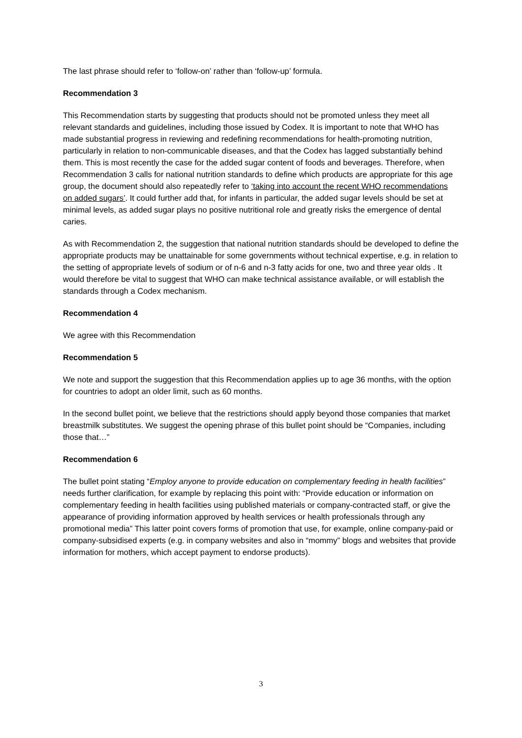The last phrase should refer to ‘follow-on’ rather than ‘follow-up’ formula.
Recommendation 3
This Recommendation starts by suggesting that products should not be promoted unless they meet all relevant standards and guidelines, including those issued by Codex. It is important to note that WHO has made substantial progress in reviewing and redefining recommendations for health-promoting nutrition, particularly in relation to non-communicable diseases, and that the Codex has lagged substantially behind them. This is most recently the case for the added sugar content of foods and beverages. Therefore, when Recommendation 3 calls for national nutrition standards to define which products are appropriate for this age group, the document should also repeatedly refer to ‘taking into account the recent WHO recommendations on added sugars’. It could further add that, for infants in particular, the added sugar levels should be set at minimal levels, as added sugar plays no positive nutritional role and greatly risks the emergence of dental caries.
As with Recommendation 2, the suggestion that national nutrition standards should be developed to define the appropriate products may be unattainable for some governments without technical expertise, e.g. in relation to the setting of appropriate levels of sodium or of n-6 and n-3 fatty acids for one, two and three year olds . It would therefore be vital to suggest that WHO can make technical assistance available, or will establish the standards through a Codex mechanism.
Recommendation 4
We agree with this Recommendation
Recommendation 5
We note and support the suggestion that this Recommendation applies up to age 36 months, with the option for countries to adopt an older limit, such as 60 months.
In the second bullet point, we believe that the restrictions should apply beyond those companies that market breastmilk substitutes. We suggest the opening phrase of this bullet point should be “Companies, including those that…”
Recommendation 6
The bullet point stating “Employ anyone to provide education on complementary feeding in health facilities” needs further clarification, for example by replacing this point with: “Provide education or information on complementary feeding in health facilities using published materials or company-contracted staff, or give the appearance of providing information approved by health services or health professionals through any promotional media” This latter point covers forms of promotion that use, for example, online company-paid or company-subsidised experts (e.g. in company websites and also in “mommy” blogs and websites that provide information for mothers, which accept payment to endorse products).
3